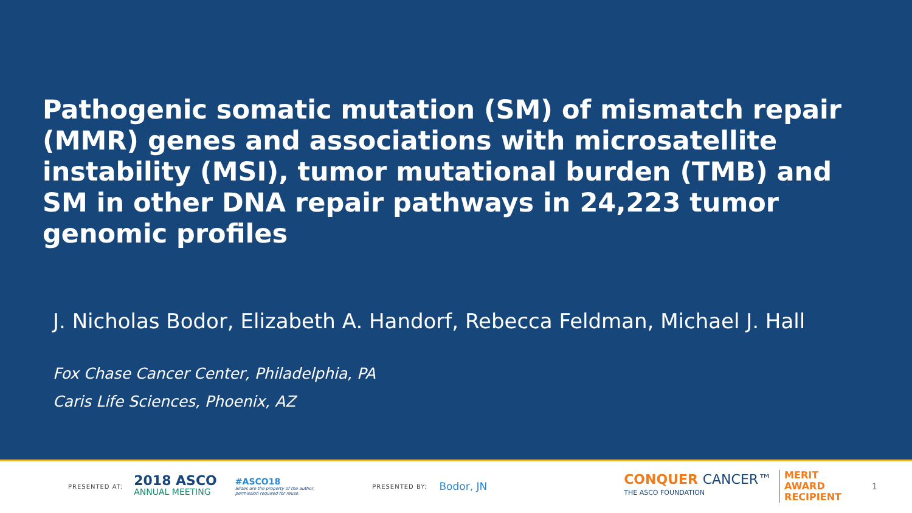Pathogenic somatic mutation (SM) of mismatch repair (MMR) genes and associations with microsatellite instability (MSI), tumor mutational burden (TMB) and SM in other DNA repair pathways in 24,223 tumor genomic profiles
J. Nicholas Bodor, Elizabeth A. Handorf, Rebecca Feldman, Michael J. Hall
Fox Chase Cancer Center, Philadelphia, PA
Caris Life Sciences, Phoenix, AZ
PRESENTED AT:
2018 ASCO
ANNUAL MEETING
#ASCO18
Slides are the property of the author,
permission required for reuse.
PRESENTED BY:
Bodor, JN
CONQUER CANCER™
THE ASCO FOUNDATION
MERIT
AWARD
RECIPIENT
1